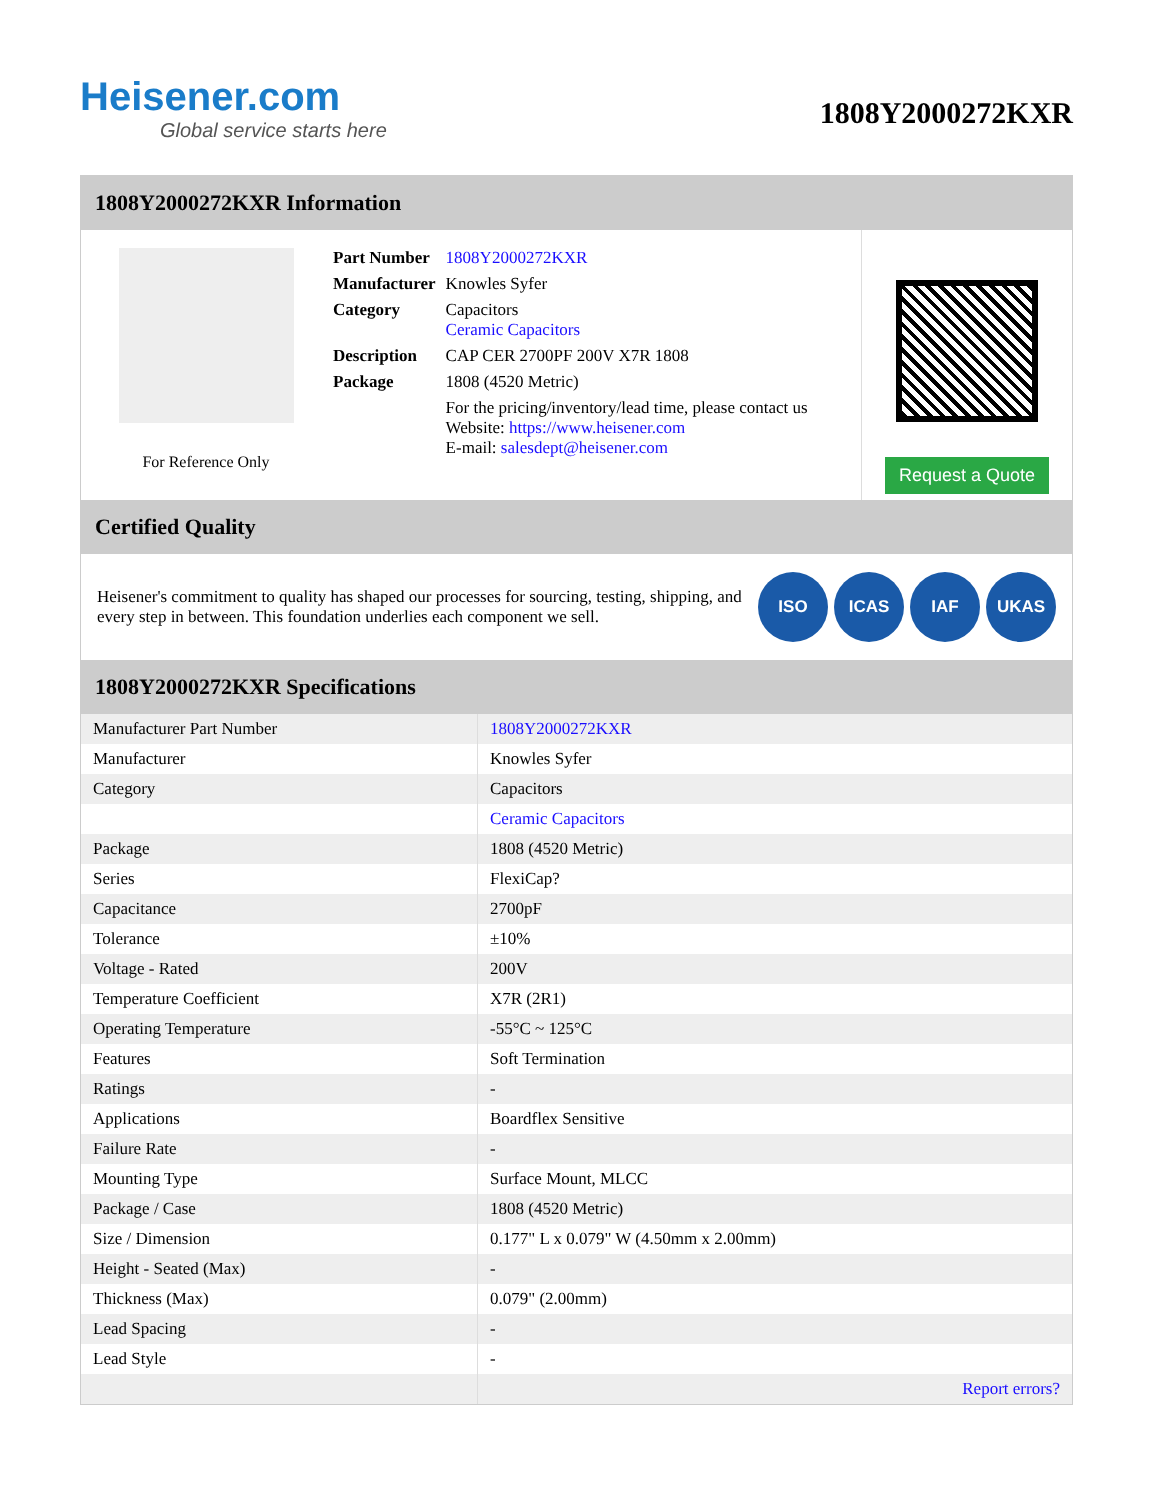Heisener.com
Global service starts here
1808Y2000272KXR
1808Y2000272KXR Information
For Reference Only
| Part Number | 1808Y2000272KXR |
| Manufacturer | Knowles Syfer |
| Category | Capacitors Ceramic Capacitors |
| Description | CAP CER 2700PF 200V X7R 1808 |
| Package | 1808 (4520 Metric) |
| | For the pricing/inventory/lead time, please contact us Website: https://www.heisener.com E-mail: salesdept@heisener.com |
Request a Quote
Certified Quality
Heisener's commitment to quality has shaped our processes for sourcing, testing, shipping, and every step in between. This foundation underlies each component we sell.
ISO ICAS IAF UKAS
1808Y2000272KXR Specifications
| Manufacturer Part Number | 1808Y2000272KXR |
| Manufacturer | Knowles Syfer |
| Category | Capacitors |
| | Ceramic Capacitors |
| Package | 1808 (4520 Metric) |
| Series | FlexiCap? |
| Capacitance | 2700pF |
| Tolerance | ±10% |
| Voltage - Rated | 200V |
| Temperature Coefficient | X7R (2R1) |
| Operating Temperature | -55°C ~ 125°C |
| Features | Soft Termination |
| Ratings | - |
| Applications | Boardflex Sensitive |
| Failure Rate | - |
| Mounting Type | Surface Mount, MLCC |
| Package / Case | 1808 (4520 Metric) |
| Size / Dimension | 0.177" L x 0.079" W (4.50mm x 2.00mm) |
| Height - Seated (Max) | - |
| Thickness (Max) | 0.079" (2.00mm) |
| Lead Spacing | - |
| Lead Style | - |
| | Report errors? |